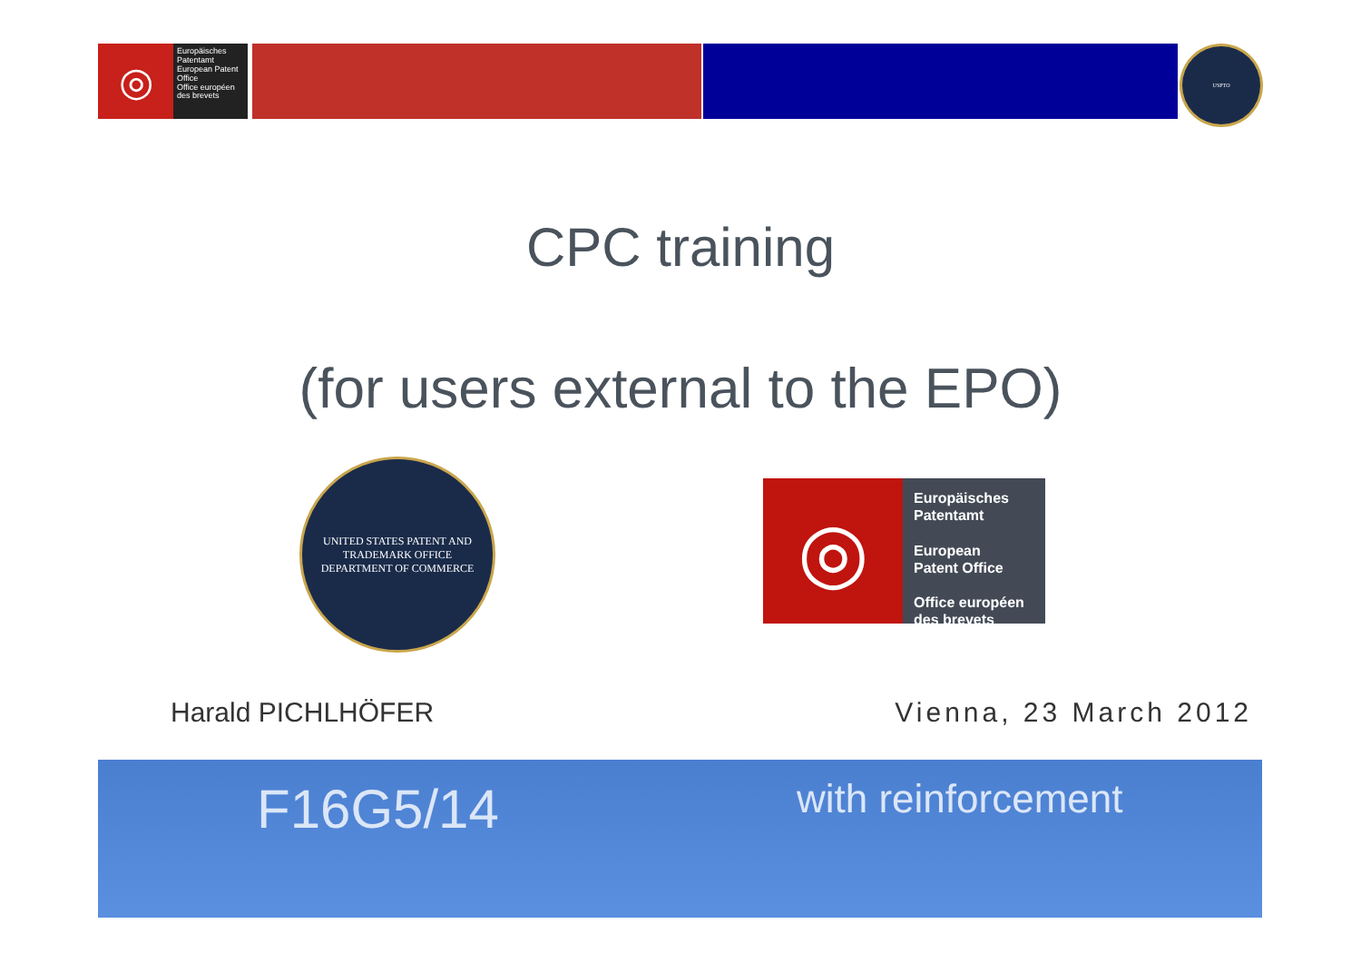◎
Europäisches Patentamt
European Patent Office
Office européen des brevets
USPTO
CPC training
(for users external to the EPO)
UNITED STATES PATENT AND TRADEMARK OFFICE
DEPARTMENT OF COMMERCE
◎
Europäisches
Patentamt
European
Patent Office
Office européen
des brevets
Harald PICHLHÖFER Vienna, 23 March 2012
F16G5/14 with reinforcement